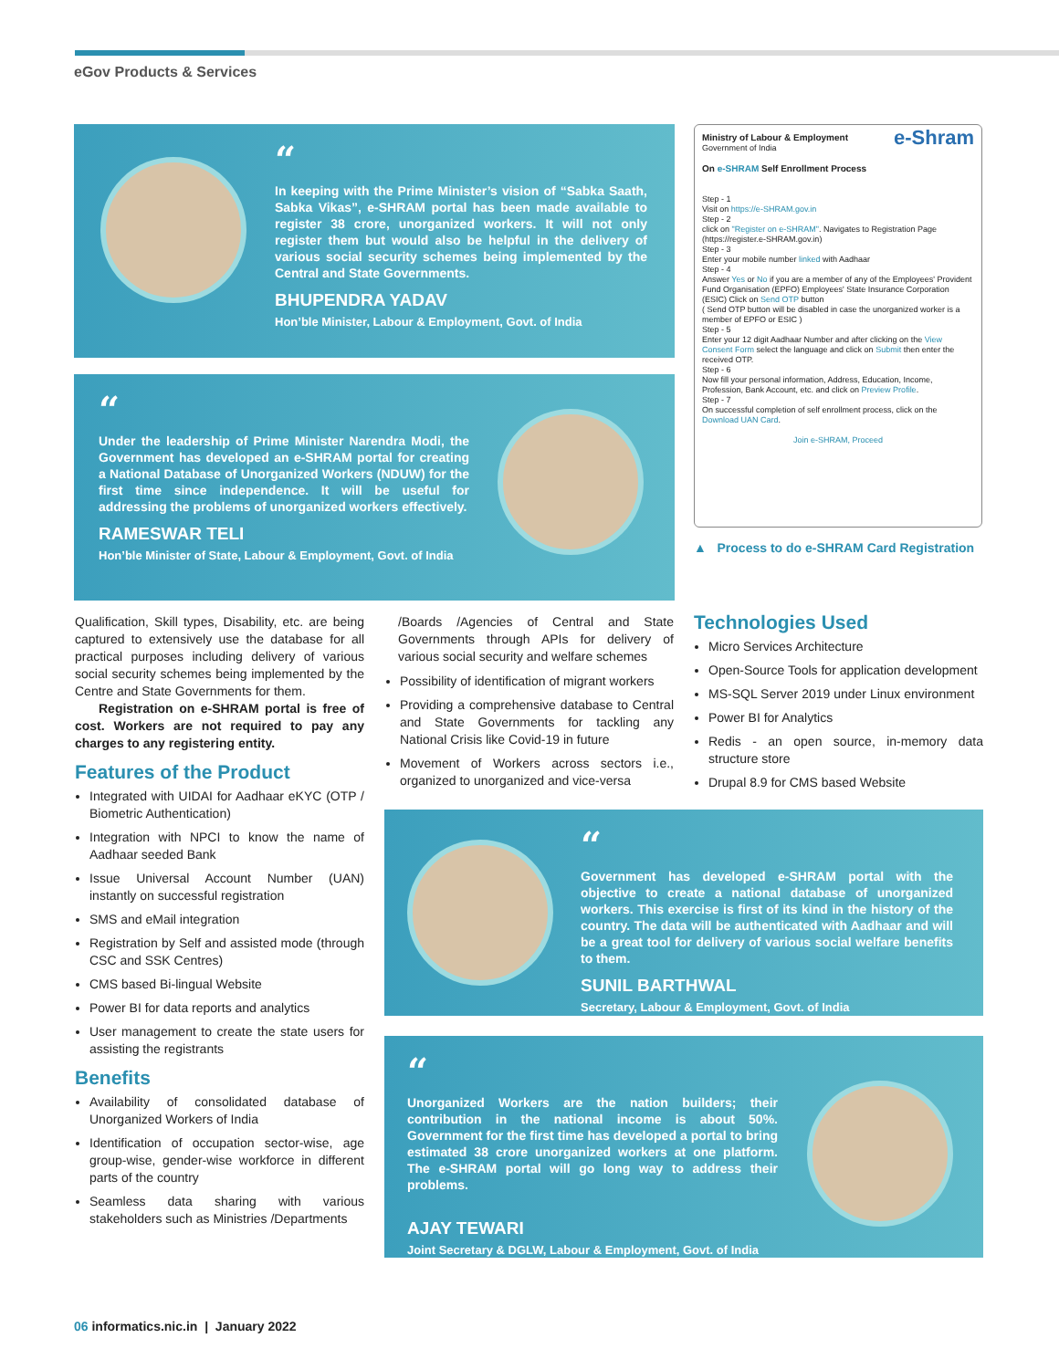eGov Products & Services
“
In keeping with the Prime Minister’s vision of “Sabka Saath, Sabka Vikas”, e-SHRAM portal has been made available to register 38 crore, unorganized workers. It will not only register them but would also be helpful in the delivery of various social security schemes being implemented by the Central and State Governments.
BHUPENDRA YADAV
Hon’ble Minister, Labour & Employment, Govt. of India
“
Under the leadership of Prime Minister Narendra Modi, the Government has developed an e-SHRAM portal for creating a National Database of Unorganized Workers (NDUW) for the first time since independence. It will be useful for addressing the problems of unorganized workers effectively.
RAMESWAR TELI
Hon’ble Minister of State, Labour & Employment, Govt. of India
Ministry of Labour & Employment e-Shram
Government of India
On e-SHRAM Self Enrollment Process
Step - 1
Visit on https://e-SHRAM.gov.in
Step - 2
click on "Register on e-SHRAM". Navigates to Registration Page (https://register.e-SHRAM.gov.in)
Step - 3
Enter your mobile number linked with Aadhaar
Step - 4
Answer Yes or No if you are a member of any of the Employees' Provident Fund Organisation (EPFO) Employees' State Insurance Corporation (ESIC) Click on Send OTP button
( Send OTP button will be disabled in case the unorganized worker is a member of EPFO or ESIC )
Step - 5
Enter your 12 digit Aadhaar Number and after clicking on the View Consent Form select the language and click on Submit then enter the received OTP.
Step - 6
Now fill your personal information, Address, Education, Income, Profession, Bank Account, etc. and click on Preview Profile.
Step - 7
On successful completion of self enrollment process, click on the Download UAN Card.
Join e-SHRAM, Proceed
▲ Process to do e-SHRAM Card Registration
Qualification, Skill types, Disability, etc. are being captured to extensively use the database for all practical purposes including delivery of various social security schemes being implemented by the Centre and State Governments for them.
Registration on e-SHRAM portal is free of cost. Workers are not required to pay any charges to any registering entity.
Features of the Product
Integrated with UIDAI for Aadhaar eKYC (OTP / Biometric Authentication)
Integration with NPCI to know the name of Aadhaar seeded Bank
Issue Universal Account Number (UAN) instantly on successful registration
SMS and eMail integration
Registration by Self and assisted mode (through CSC and SSK Centres)
CMS based Bi-lingual Website
Power BI for data reports and analytics
User management to create the state users for assisting the registrants
Benefits
Availability of consolidated database of Unorganized Workers of India
Identification of occupation sector-wise, age group-wise, gender-wise workforce in different parts of the country
Seamless data sharing with various stakeholders such as Ministries /Departments
/Boards /Agencies of Central and State Governments through APIs for delivery of various social security and welfare schemes
Possibility of identification of migrant workers
Providing a comprehensive database to Central and State Governments for tackling any National Crisis like Covid-19 in future
Movement of Workers across sectors i.e., organized to unorganized and vice-versa
Technologies Used
Micro Services Architecture
Open-Source Tools for application development
MS-SQL Server 2019 under Linux environment
Power BI for Analytics
Redis - an open source, in-memory data structure store
Drupal 8.9 for CMS based Website
“
Government has developed e-SHRAM portal with the objective to create a national database of unorganized workers. This exercise is first of its kind in the history of the country. The data will be authenticated with Aadhaar and will be a great tool for delivery of various social welfare benefits to them.
SUNIL BARTHWAL
Secretary, Labour & Employment, Govt. of India
“
Unorganized Workers are the nation builders; their contribution in the national income is about 50%. Government for the first time has developed a portal to bring estimated 38 crore unorganized workers at one platform. The e-SHRAM portal will go long way to address their problems.
AJAY TEWARI
Joint Secretary & DGLW, Labour & Employment, Govt. of India
06 informatics.nic.in | January 2022